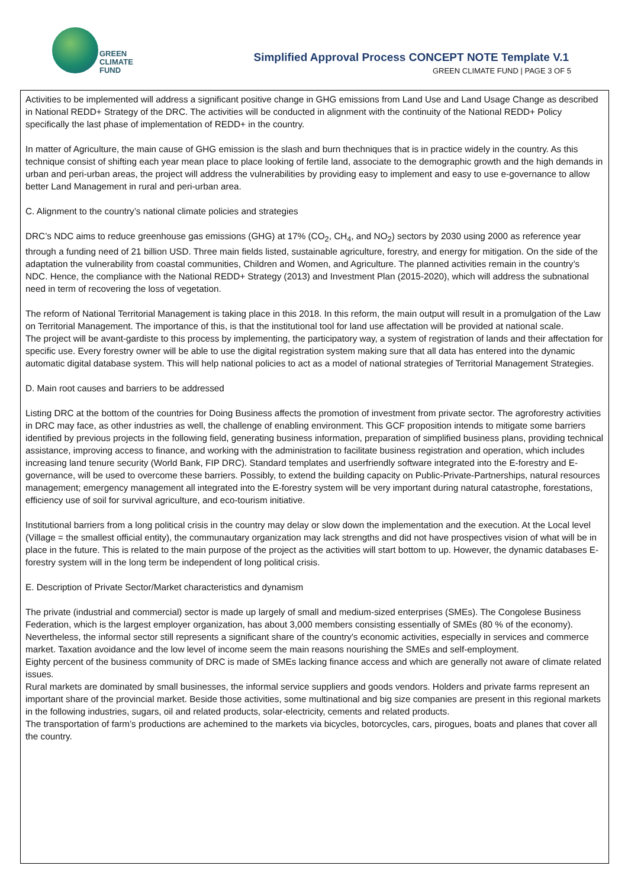GREEN
CLIMATE
FUND
Simplified Approval Process CONCEPT NOTE Template V.1
GREEN CLIMATE FUND | PAGE 3 OF 5
Activities to be implemented will address a significant positive change in GHG emissions from Land Use and Land Usage Change as described in National REDD+ Strategy of the DRC. The activities will be conducted in alignment with the continuity of the National REDD+ Policy specifically the last phase of implementation of REDD+ in the country.
In matter of Agriculture, the main cause of GHG emission is the slash and burn thechniques that is in practice widely in the country. As this technique consist of shifting each year mean place to place looking of fertile land, associate to the demographic growth and the high demands in urban and peri-urban areas, the project will address the vulnerabilities by providing easy to implement and easy to use e-governance to allow better Land Management in rural and peri-urban area.
C. Alignment to the country’s national climate policies and strategies
DRC’s NDC aims to reduce greenhouse gas emissions (GHG) at 17% (CO<sub>2</sub>, CH<sub>4</sub>, and NO<sub>2</sub>) sectors by 2030 using 2000 as reference year through a funding need of 21 billion USD. Three main fields listed, sustainable agriculture, forestry, and energy for mitigation. On the side of the adaptation the vulnerability from coastal communities, Children and Women, and Agriculture. The planned activities remain in the country’s NDC. Hence, the compliance with the National REDD+ Strategy (2013) and Investment Plan (2015-2020), which will address the subnational need in term of recovering the loss of vegetation.
The reform of National Territorial Management is taking place in this 2018. In this reform, the main output will result in a promulgation of the Law on Territorial Management. The importance of this, is that the institutional tool for land use affectation will be provided at national scale.
The project will be avant-gardiste to this process by implementing, the participatory way, a system of registration of lands and their affectation for specific use. Every forestry owner will be able to use the digital registration system making sure that all data has entered into the dynamic automatic digital database system. This will help national policies to act as a model of national strategies of Territorial Management Strategies.
D. Main root causes and barriers to be addressed
Listing DRC at the bottom of the countries for Doing Business affects the promotion of investment from private sector. The agroforestry activities in DRC may face, as other industries as well, the challenge of enabling environment. This GCF proposition intends to mitigate some barriers identified by previous projects in the following field, generating business information, preparation of simplified business plans, providing technical assistance, improving access to finance, and working with the administration to facilitate business registration and operation, which includes increasing land tenure security (World Bank, FIP DRC). Standard templates and userfriendly software integrated into the E-forestry and E-governance, will be used to overcome these barriers. Possibly, to extend the building capacity on Public-Private-Partnerships, natural resources management; emergency management all integrated into the E-forestry system will be very important during natural catastrophe, forestations, efficiency use of soil for survival agriculture, and eco-tourism initiative.
Institutional barriers from a long political crisis in the country may delay or slow down the implementation and the execution. At the Local level (Village = the smallest official entity), the communautary organization may lack strengths and did not have prospectives vision of what will be in place in the future. This is related to the main purpose of the project as the activities will start bottom to up. However, the dynamic databases E-forestry system will in the long term be independent of long political crisis.
E. Description of Private Sector/Market characteristics and dynamism
The private (industrial and commercial) sector is made up largely of small and medium-sized enterprises (SMEs). The Congolese Business Federation, which is the largest employer organization, has about 3,000 members consisting essentially of SMEs (80 % of the economy).
Nevertheless, the informal sector still represents a significant share of the country's economic activities, especially in services and commerce market. Taxation avoidance and the low level of income seem the main reasons nourishing the SMEs and self-employment.
Eighty percent of the business community of DRC is made of SMEs lacking finance access and which are generally not aware of climate related issues.
Rural markets are dominated by small businesses, the informal service suppliers and goods vendors. Holders and private farms represent an important share of the provincial market. Beside those activities, some multinational and big size companies are present in this regional markets in the following industries, sugars, oil and related products, solar-electricity, cements and related products.
The transportation of farm’s productions are achemined to the markets via bicycles, botorcycles, cars, pirogues, boats and planes that cover all the country.